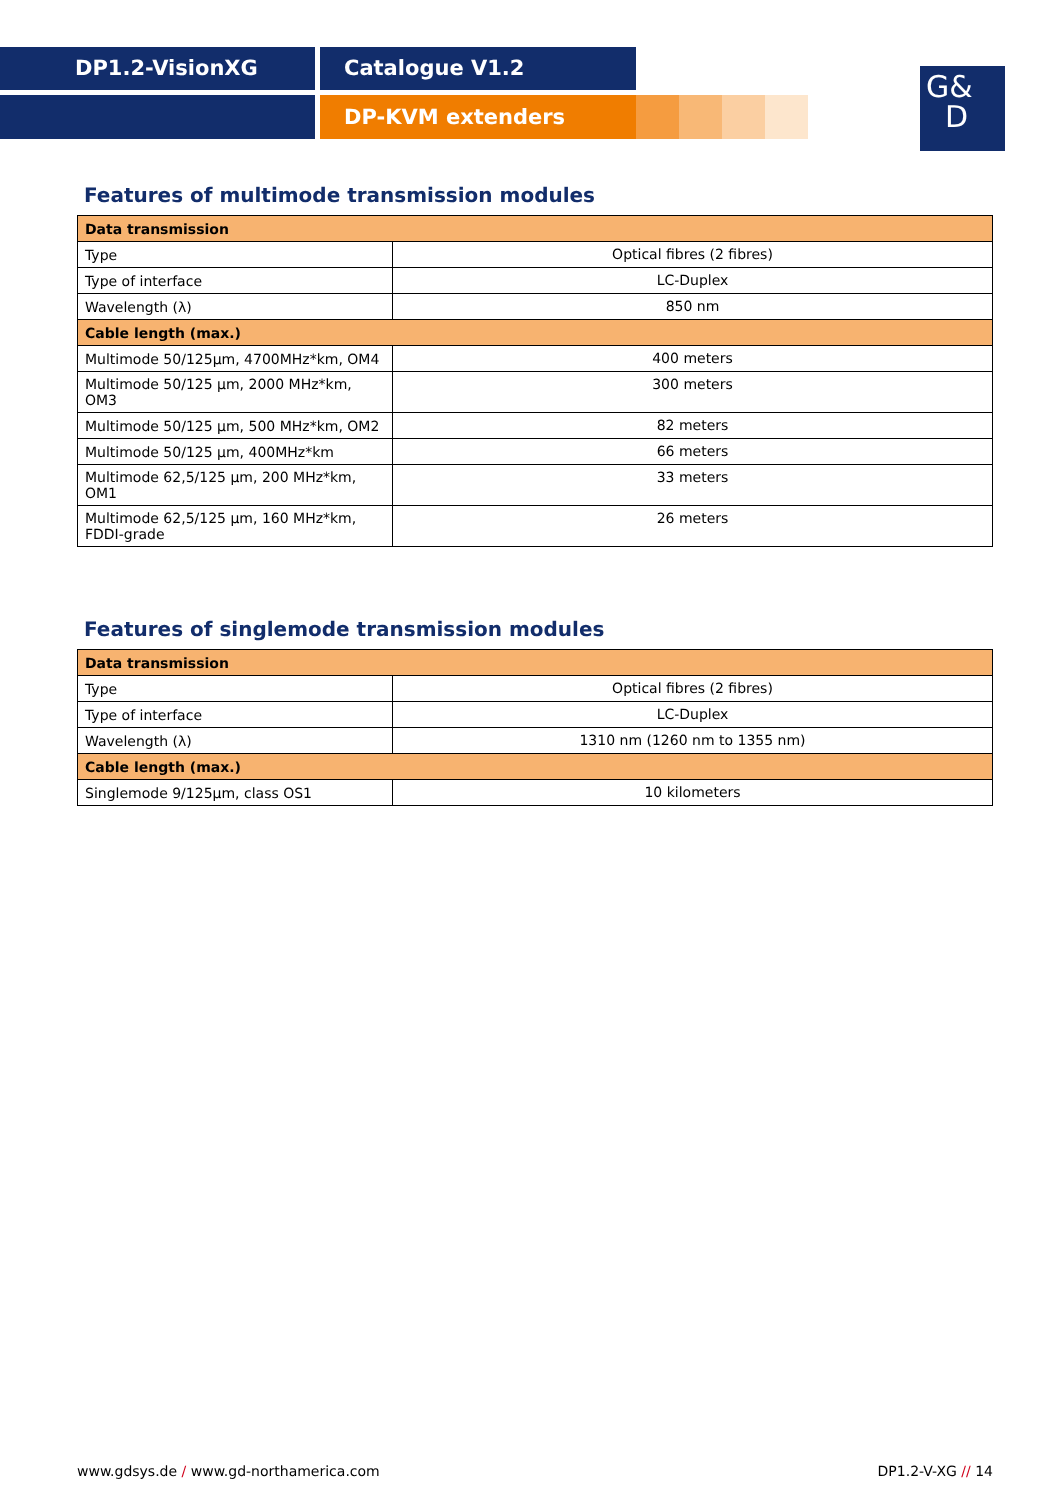DP1.2-VisionXG Catalogue V1.2
DP-KVM extenders
G&
D
Features of multimode transmission modules
| Data transmission | |
| Type | Optical fibres (2 fibres) |
| Type of interface | LC-Duplex |
| Wavelength (λ) | 850 nm |
| Cable length (max.) | |
| Multimode 50/125µm, 4700MHz*km, OM4 | 400 meters |
| Multimode 50/125 µm, 2000 MHz*km, OM3 | 300 meters |
| Multimode 50/125 µm, 500 MHz*km, OM2 | 82 meters |
| Multimode 50/125 µm, 400MHz*km | 66 meters |
| Multimode 62,5/125 µm, 200 MHz*km, OM1 | 33 meters |
| Multimode 62,5/125 µm, 160 MHz*km, FDDI-grade | 26 meters |
Features of singlemode transmission modules
| Data transmission | |
| Type | Optical fibres (2 fibres) |
| Type of interface | LC-Duplex |
| Wavelength (λ) | 1310 nm (1260 nm to 1355 nm) |
| Cable length (max.) | |
| Singlemode 9/125µm, class OS1 | 10 kilometers |
www.gdsys.de / www.gd-northamerica.com DP1.2-V-XG // 14